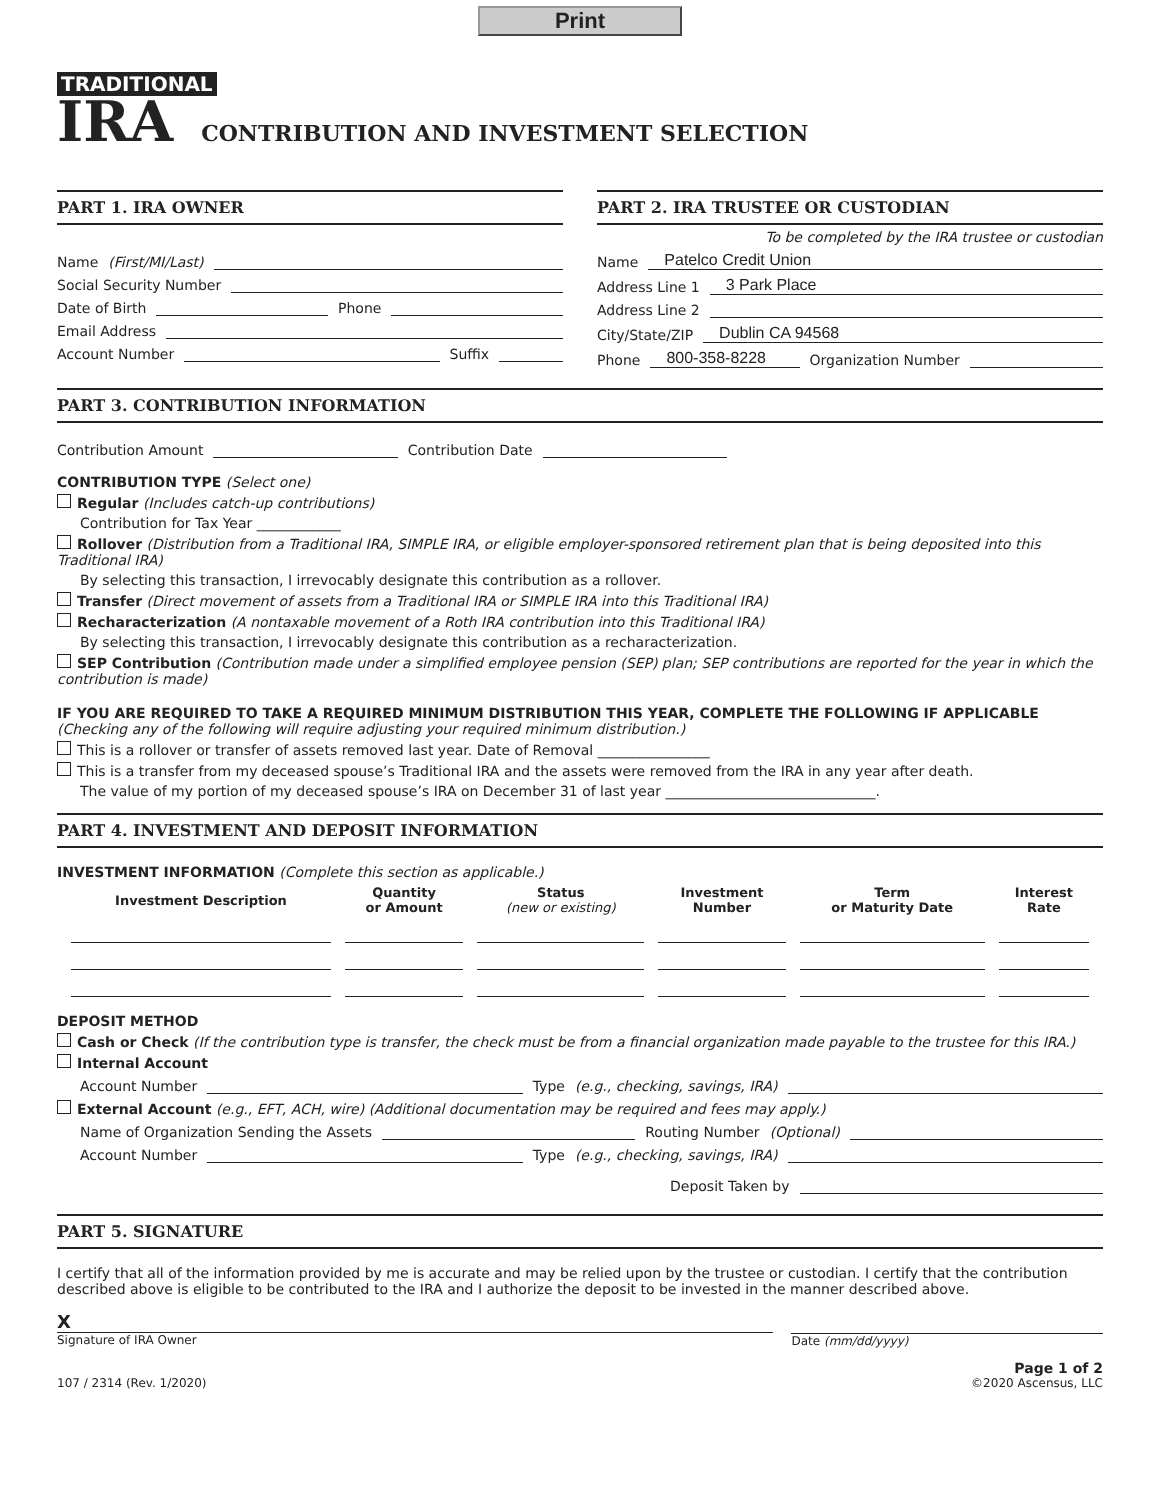Print
TRADITIONAL
IRA CONTRIBUTION AND INVESTMENT SELECTION
PART 1. IRA OWNER
Name (First/MI/Last)
Social Security Number
Date of Birth Phone
Email Address
Account Number Suffix
PART 2. IRA TRUSTEE OR CUSTODIAN
To be completed by the IRA trustee or custodian
Name Patelco Credit Union
Address Line 1 3 Park Place
Address Line 2
City/State/ZIP Dublin CA 94568
Phone 800-358-8228 Organization Number
PART 3. CONTRIBUTION INFORMATION
Contribution Amount Contribution Date
CONTRIBUTION TYPE (Select one)
Regular (Includes catch-up contributions)
Contribution for Tax Year ____________
Rollover (Distribution from a Traditional IRA, SIMPLE IRA, or eligible employer-sponsored retirement plan that is being deposited into this Traditional IRA)
By selecting this transaction, I irrevocably designate this contribution as a rollover.
Transfer (Direct movement of assets from a Traditional IRA or SIMPLE IRA into this Traditional IRA)
Recharacterization (A nontaxable movement of a Roth IRA contribution into this Traditional IRA)
By selecting this transaction, I irrevocably designate this contribution as a recharacterization.
SEP Contribution (Contribution made under a simplified employee pension (SEP) plan; SEP contributions are reported for the year in which the contribution is made)
IF YOU ARE REQUIRED TO TAKE A REQUIRED MINIMUM DISTRIBUTION THIS YEAR, COMPLETE THE FOLLOWING IF APPLICABLE
(Checking any of the following will require adjusting your required minimum distribution.)
This is a rollover or transfer of assets removed last year. Date of Removal ________________
This is a transfer from my deceased spouse’s Traditional IRA and the assets were removed from the IRA in any year after death.
The value of my portion of my deceased spouse’s IRA on December 31 of last year ______________________________.
PART 4. INVESTMENT AND DEPOSIT INFORMATION
INVESTMENT INFORMATION (Complete this section as applicable.)
| Investment Description | Quantity or Amount | Status (new or existing) | Investment Number | Term or Maturity Date | Interest Rate |
| --- | --- | --- | --- | --- | --- |
DEPOSIT METHOD
Cash or Check (If the contribution type is transfer, the check must be from a financial organization made payable to the trustee for this IRA.)
Internal Account
Account Number Type (e.g., checking, savings, IRA)
External Account (e.g., EFT, ACH, wire) (Additional documentation may be required and fees may apply.)
Name of Organization Sending the Assets Routing Number (Optional)
Account Number Type (e.g., checking, savings, IRA)
Deposit Taken by
PART 5. SIGNATURE
I certify that all of the information provided by me is accurate and may be relied upon by the trustee or custodian. I certify that the contribution described above is eligible to be contributed to the IRA and I authorize the deposit to be invested in the manner described above.
X
Signature of IRA Owner
Date (mm/dd/yyyy)
107 / 2314 (Rev. 1/2020) Page 1 of 2
©2020 Ascensus, LLC